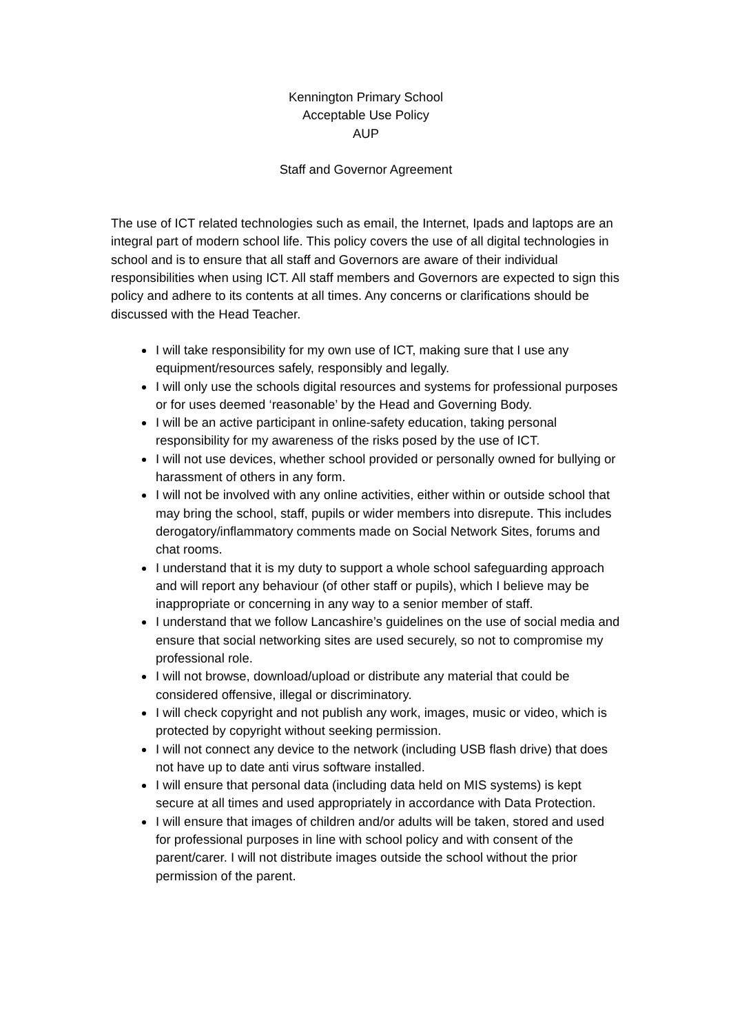Kennington Primary School
Acceptable Use Policy
AUP
Staff and Governor Agreement
The use of ICT related technologies such as email, the Internet, Ipads and laptops are an integral part of modern school life. This policy covers the use of all digital technologies in school and is to ensure that all staff and Governors are aware of their individual responsibilities when using ICT. All staff members and Governors are expected to sign this policy and adhere to its contents at all times. Any concerns or clarifications should be discussed with the Head Teacher.
I will take responsibility for my own use of ICT, making sure that I use any equipment/resources safely, responsibly and legally.
I will only use the schools digital resources and systems for professional purposes or for uses deemed ‘reasonable’ by the Head and Governing Body.
I will be an active participant in online-safety education, taking personal responsibility for my awareness of the risks posed by the use of ICT.
I will not use devices, whether school provided or personally owned for bullying or harassment of others in any form.
I will not be involved with any online activities, either within or outside school that may bring the school, staff, pupils or wider members into disrepute. This includes derogatory/inflammatory comments made on Social Network Sites, forums and chat rooms.
I understand that it is my duty to support a whole school safeguarding approach and will report any behaviour (of other staff or pupils), which I believe may be inappropriate or concerning in any way to a senior member of staff.
I understand that we follow Lancashire’s guidelines on the use of social media and ensure that social networking sites are used securely, so not to compromise my professional role.
I will not browse, download/upload or distribute any material that could be considered offensive, illegal or discriminatory.
I will check copyright and not publish any work, images, music or video, which is protected by copyright without seeking permission.
I will not connect any device to the network (including USB flash drive) that does not have up to date anti virus software installed.
I will ensure that personal data (including data held on MIS systems) is kept secure at all times and used appropriately in accordance with Data Protection.
I will ensure that images of children and/or adults will be taken, stored and used for professional purposes in line with school policy and with consent of the parent/carer. I will not distribute images outside the school without the prior permission of the parent.